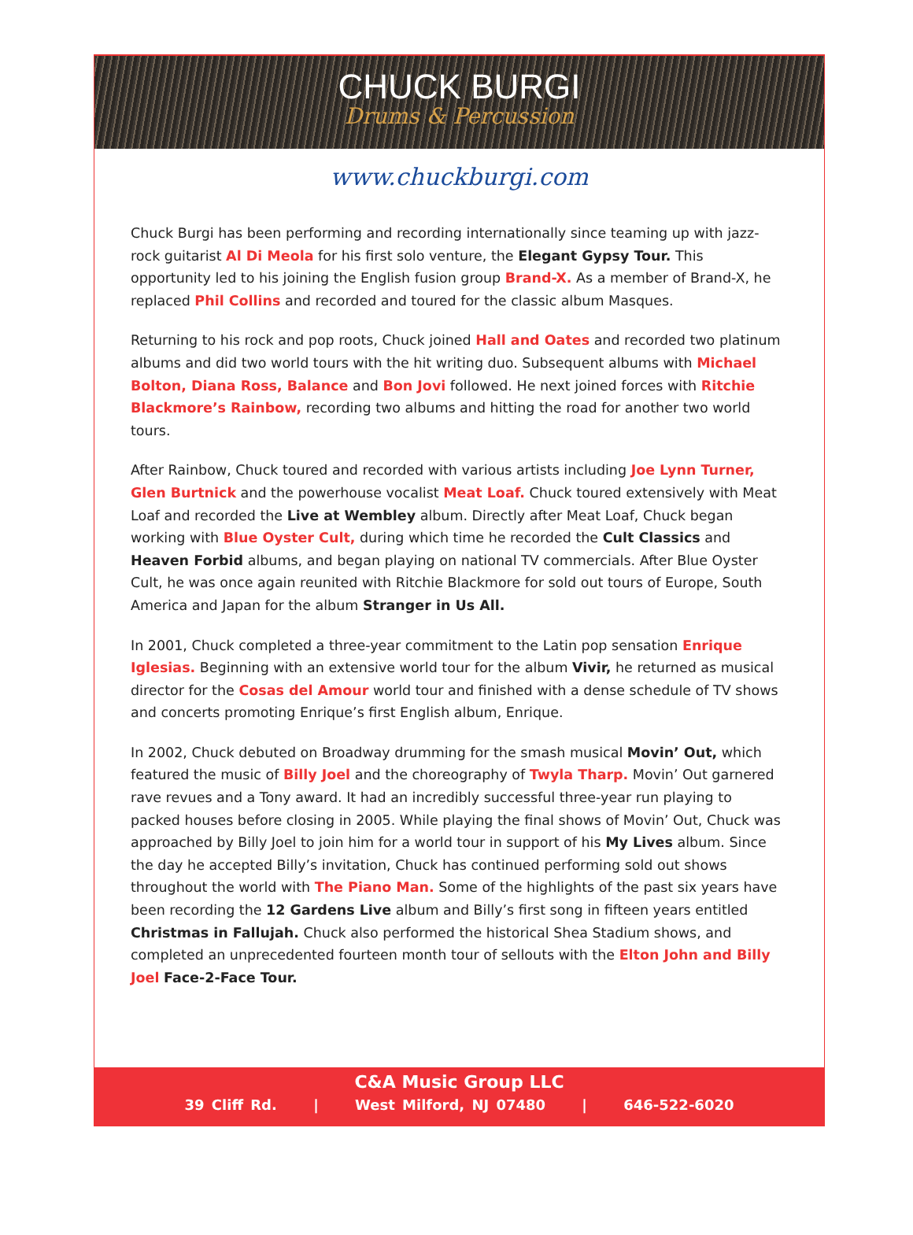CHUCK BURGI
Drums & Percussion
www.chuckburgi.com
Chuck Burgi has been performing and recording internationally since teaming up with jazz-rock guitarist Al Di Meola for his first solo venture, the Elegant Gypsy Tour. This opportunity led to his joining the English fusion group Brand-X. As a member of Brand-X, he replaced Phil Collins and recorded and toured for the classic album Masques.
Returning to his rock and pop roots, Chuck joined Hall and Oates and recorded two platinum albums and did two world tours with the hit writing duo. Subsequent albums with Michael Bolton, Diana Ross, Balance and Bon Jovi followed. He next joined forces with Ritchie Blackmore’s Rainbow, recording two albums and hitting the road for another two world tours.
After Rainbow, Chuck toured and recorded with various artists including Joe Lynn Turner, Glen Burtnick and the powerhouse vocalist Meat Loaf. Chuck toured extensively with Meat Loaf and recorded the Live at Wembley album. Directly after Meat Loaf, Chuck began working with Blue Oyster Cult, during which time he recorded the Cult Classics and Heaven Forbid albums, and began playing on national TV commercials. After Blue Oyster Cult, he was once again reunited with Ritchie Blackmore for sold out tours of Europe, South America and Japan for the album Stranger in Us All.
In 2001, Chuck completed a three-year commitment to the Latin pop sensation Enrique Iglesias. Beginning with an extensive world tour for the album Vivir, he returned as musical director for the Cosas del Amour world tour and finished with a dense schedule of TV shows and concerts promoting Enrique’s first English album, Enrique.
In 2002, Chuck debuted on Broadway drumming for the smash musical Movin’ Out, which featured the music of Billy Joel and the choreography of Twyla Tharp. Movin’ Out garnered rave revues and a Tony award. It had an incredibly successful three-year run playing to packed houses before closing in 2005. While playing the final shows of Movin’ Out, Chuck was approached by Billy Joel to join him for a world tour in support of his My Lives album. Since the day he accepted Billy’s invitation, Chuck has continued performing sold out shows throughout the world with The Piano Man. Some of the highlights of the past six years have been recording the 12 Gardens Live album and Billy’s first song in fifteen years entitled Christmas in Fallujah. Chuck also performed the historical Shea Stadium shows, and completed an unprecedented fourteen month tour of sellouts with the Elton John and Billy Joel Face-2-Face Tour.
C&A Music Group LLC
39 Cliff Rd. | West Milford, NJ 07480 | 646-522-6020